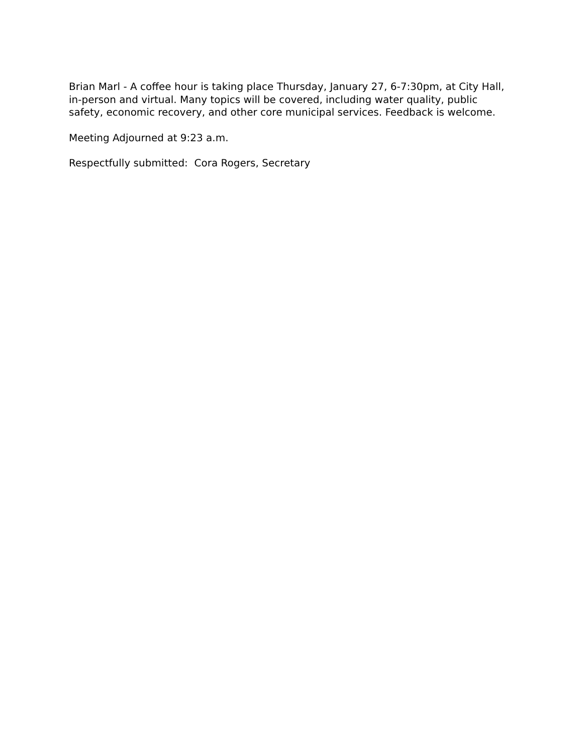Brian Marl - A coffee hour is taking place Thursday, January 27, 6-7:30pm, at City Hall, in-person and virtual. Many topics will be covered, including water quality, public safety, economic recovery, and other core municipal services. Feedback is welcome.
Meeting Adjourned at 9:23 a.m.
Respectfully submitted: Cora Rogers, Secretary